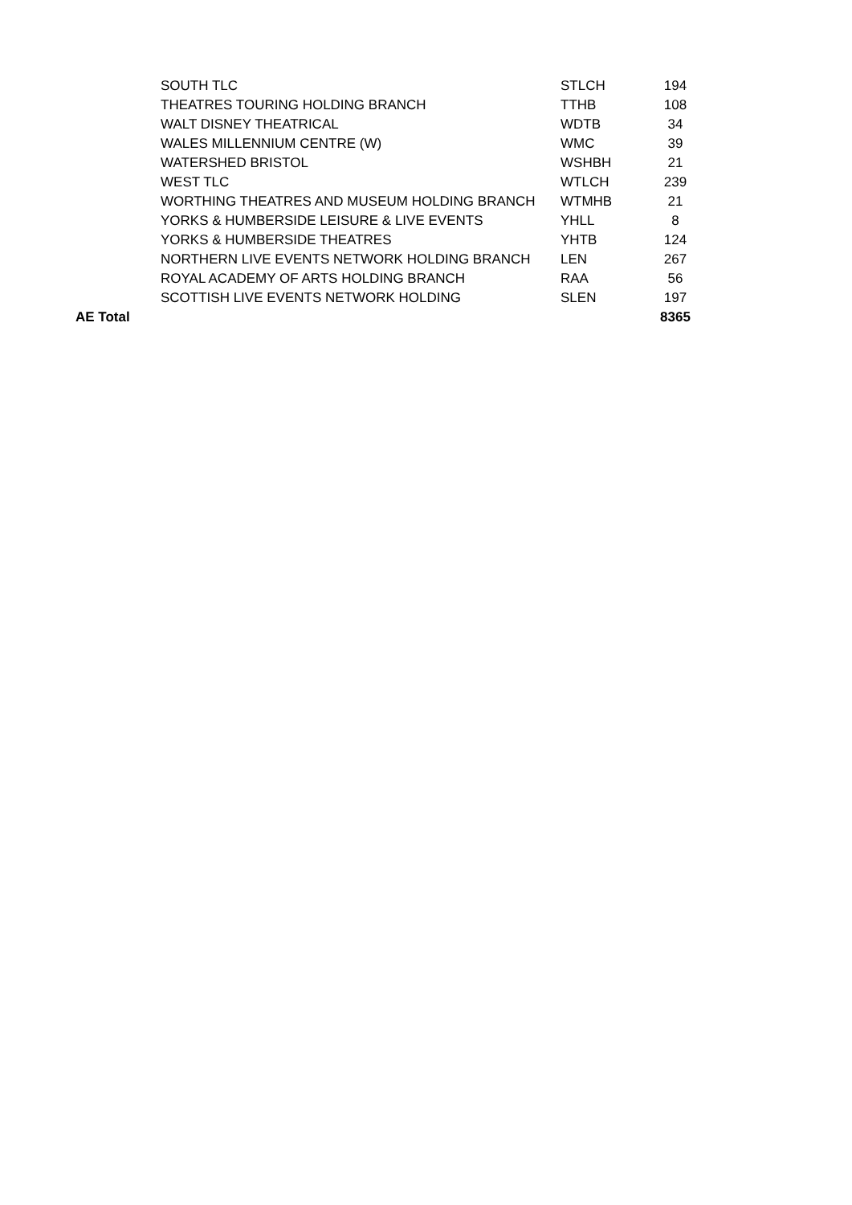| | SOUTH TLC | STLCH | 194 |
| | THEATRES TOURING HOLDING BRANCH | TTHB | 108 |
| | WALT DISNEY THEATRICAL | WDTB | 34 |
| | WALES MILLENNIUM CENTRE (W) | WMC | 39 |
| | WATERSHED BRISTOL | WSHBH | 21 |
| | WEST TLC | WTLCH | 239 |
| | WORTHING THEATRES AND MUSEUM HOLDING BRANCH | WTMHB | 21 |
| | YORKS & HUMBERSIDE LEISURE & LIVE EVENTS | YHLL | 8 |
| | YORKS & HUMBERSIDE THEATRES | YHTB | 124 |
| | NORTHERN LIVE EVENTS NETWORK HOLDING BRANCH | LEN | 267 |
| | ROYAL ACADEMY OF ARTS HOLDING BRANCH | RAA | 56 |
| | SCOTTISH LIVE EVENTS NETWORK HOLDING | SLEN | 197 |
| AE Total | | | 8365 |